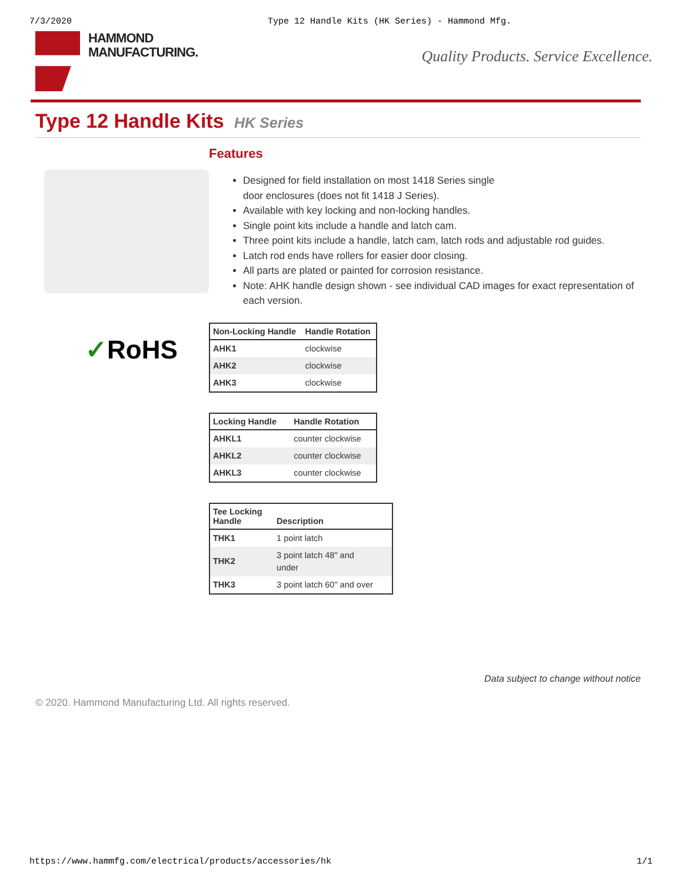7/3/2020 Type 12 Handle Kits (HK Series) - Hammond Mfg.
HAMMOND
MANUFACTURING.
Quality Products. Service Excellence.
Type 12 Handle Kits HK Series
✓RoHS
Features
Designed for field installation on most 1418 Series single
door enclosures (does not fit 1418 J Series).
Available with key locking and non-locking handles.
Single point kits include a handle and latch cam.
Three point kits include a handle, latch cam, latch rods and adjustable rod guides.
Latch rod ends have rollers for easier door closing.
All parts are plated or painted for corrosion resistance.
Note: AHK handle design shown - see individual CAD images for exact representation of each version.
| Non-Locking Handle | Handle Rotation |
| --- | --- |
| AHK1 | clockwise |
| AHK2 | clockwise |
| AHK3 | clockwise |
| Locking Handle | Handle Rotation |
| --- | --- |
| AHKL1 | counter clockwise |
| AHKL2 | counter clockwise |
| AHKL3 | counter clockwise |
| Tee Locking Handle | Description |
| --- | --- |
| THK1 | 1 point latch |
| THK2 | 3 point latch 48" and under |
| THK3 | 3 point latch 60" and over |
Data subject to change without notice
© 2020. Hammond Manufacturing Ltd. All rights reserved.
https://www.hammfg.com/electrical/products/accessories/hk 1/1